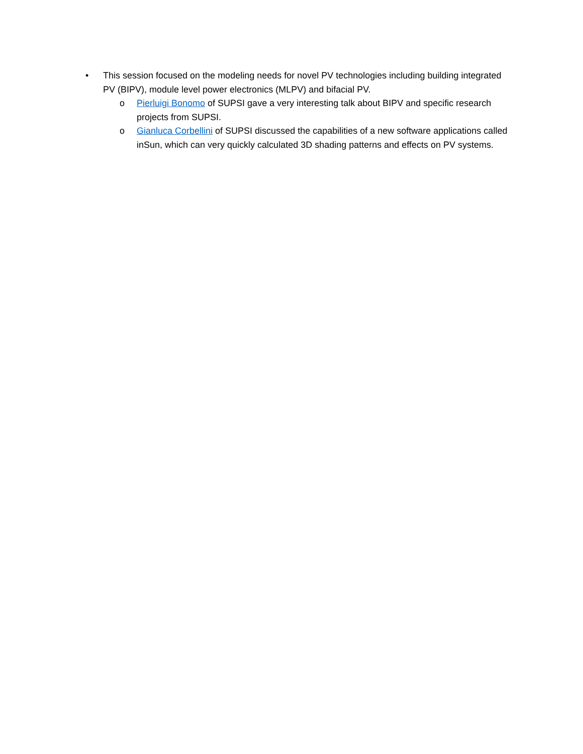• This session focused on the modeling needs for novel PV technologies including building integrated PV (BIPV), module level power electronics (MLPV) and bifacial PV.
o Pierluigi Bonomo of SUPSI gave a very interesting talk about BIPV and specific research projects from SUPSI.
o Gianluca Corbellini of SUPSI discussed the capabilities of a new software applications called inSun, which can very quickly calculated 3D shading patterns and effects on PV systems.